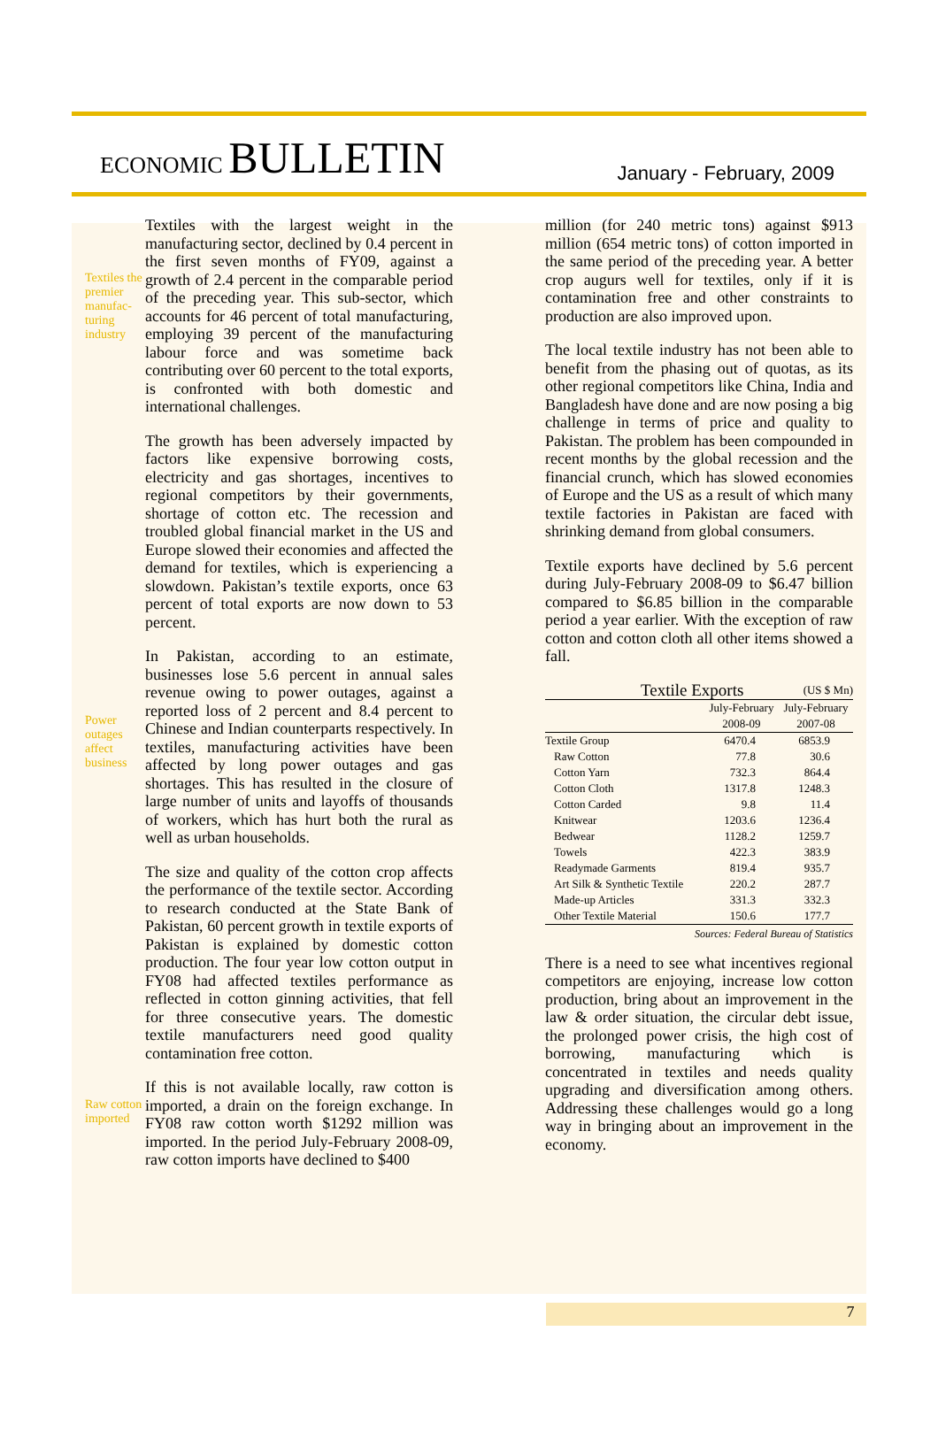ECONOMIC BULLETIN
January - February, 2009
Textiles the premier manufac-turing industry
Power outages affect business
Raw cotton imported
Textiles with the largest weight in the manufacturing sector, declined by 0.4 percent in the first seven months of FY09, against a growth of 2.4 percent in the comparable period of the preceding year. This sub-sector, which accounts for 46 percent of total manufacturing, employing 39 percent of the manufacturing labour force and was sometime back contributing over 60 percent to the total exports, is confronted with both domestic and international challenges.
The growth has been adversely impacted by factors like expensive borrowing costs, electricity and gas shortages, incentives to regional competitors by their governments, shortage of cotton etc. The recession and troubled global financial market in the US and Europe slowed their economies and affected the demand for textiles, which is experiencing a slowdown. Pakistan’s textile exports, once 63 percent of total exports are now down to 53 percent.
In Pakistan, according to an estimate, businesses lose 5.6 percent in annual sales revenue owing to power outages, against a reported loss of 2 percent and 8.4 percent to Chinese and Indian counterparts respectively. In textiles, manufacturing activities have been affected by long power outages and gas shortages. This has resulted in the closure of large number of units and layoffs of thousands of workers, which has hurt both the rural as well as urban households.
The size and quality of the cotton crop affects the performance of the textile sector. According to research conducted at the State Bank of Pakistan, 60 percent growth in textile exports of Pakistan is explained by domestic cotton production. The four year low cotton output in FY08 had affected textiles performance as reflected in cotton ginning activities, that fell for three consecutive years. The domestic textile manufacturers need good quality contamination free cotton.
If this is not available locally, raw cotton is imported, a drain on the foreign exchange. In FY08 raw cotton worth $1292 million was imported. In the period July-February 2008-09, raw cotton imports have declined to $400
million (for 240 metric tons) against $913 million (654 metric tons) of cotton imported in the same period of the preceding year. A better crop augurs well for textiles, only if it is contamination free and other constraints to production are also improved upon.
The local textile industry has not been able to benefit from the phasing out of quotas, as its other regional competitors like China, India and Bangladesh have done and are now posing a big challenge in terms of price and quality to Pakistan. The problem has been compounded in recent months by the global recession and the financial crunch, which has slowed economies of Europe and the US as a result of which many textile factories in Pakistan are faced with shrinking demand from global consumers.
Textile exports have declined by 5.6 percent during July-February 2008-09 to $6.47 billion compared to $6.85 billion in the comparable period a year earlier. With the exception of raw cotton and cotton cloth all other items showed a fall.
Textile Exports (US $ Mn)
| | July-February 2008-09 | July-February 2007-08 |
| --- | --- | --- |
| Textile Group | 6470.4 | 6853.9 |
| Raw Cotton | 77.8 | 30.6 |
| Cotton Yarn | 732.3 | 864.4 |
| Cotton Cloth | 1317.8 | 1248.3 |
| Cotton Carded | 9.8 | 11.4 |
| Knitwear | 1203.6 | 1236.4 |
| Bedwear | 1128.2 | 1259.7 |
| Towels | 422.3 | 383.9 |
| Readymade Garments | 819.4 | 935.7 |
| Art Silk & Synthetic Textile | 220.2 | 287.7 |
| Made-up Articles | 331.3 | 332.3 |
| Other Textile Material | 150.6 | 177.7 |
Sources: Federal Bureau of Statistics
There is a need to see what incentives regional competitors are enjoying, increase low cotton production, bring about an improvement in the law & order situation, the circular debt issue, the prolonged power crisis, the high cost of borrowing, manufacturing which is concentrated in textiles and needs quality upgrading and diversification among others. Addressing these challenges would go a long way in bringing about an improvement in the economy.
7